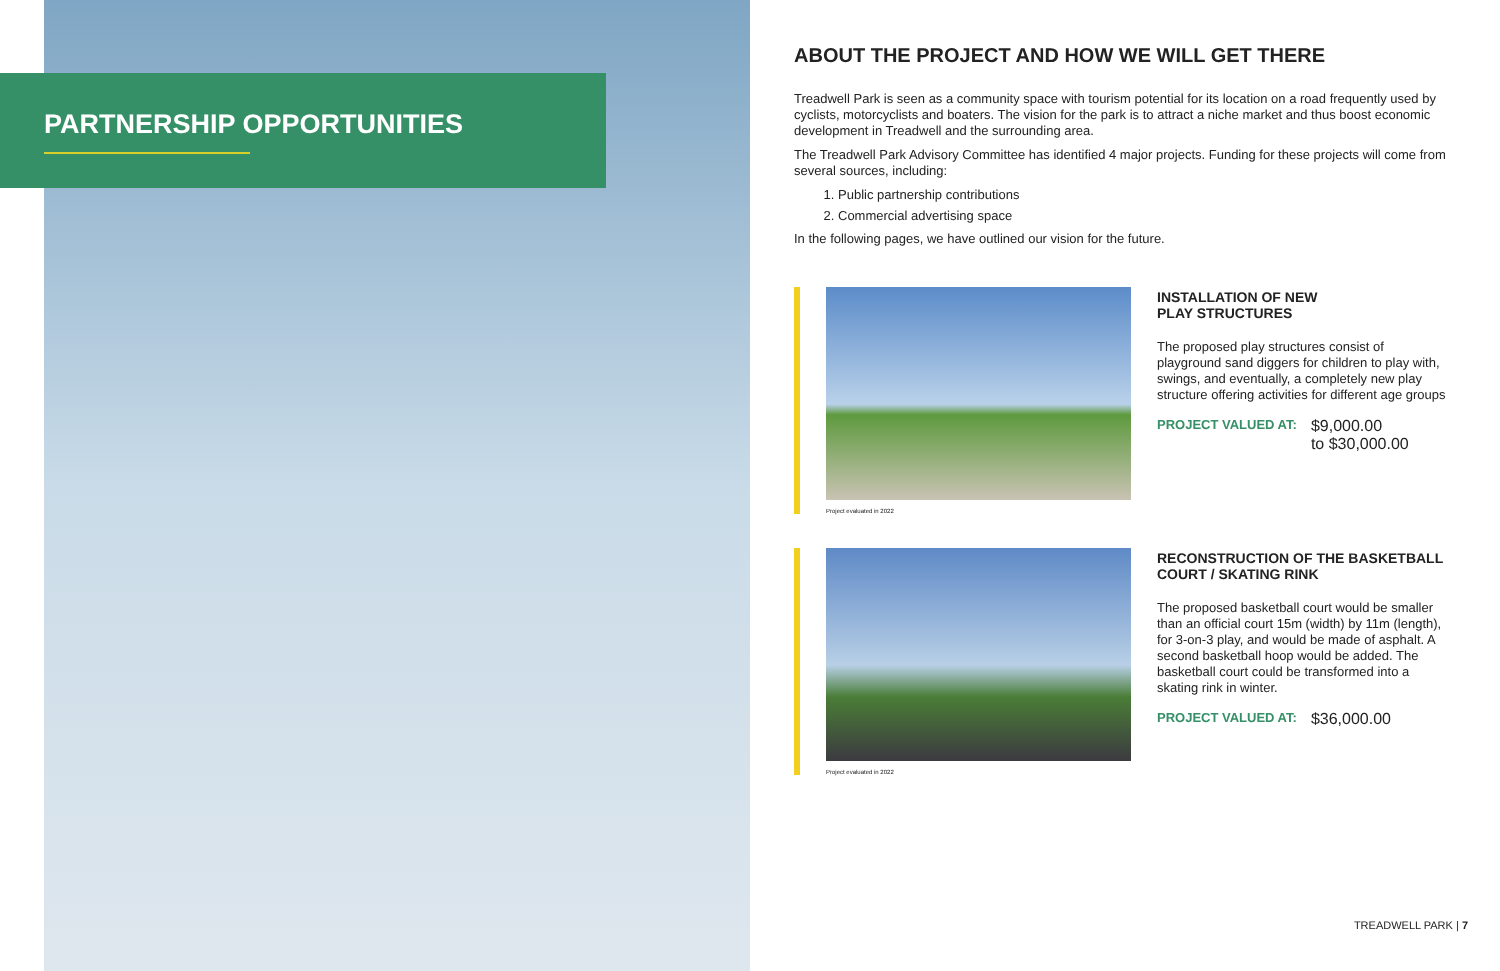PARTNERSHIP OPPORTUNITIES
ABOUT THE PROJECT AND HOW WE WILL GET THERE
Treadwell Park is seen as a community space with tourism potential for its location on a road frequently used by cyclists, motorcyclists and boaters. The vision for the park is to attract a niche market and thus boost economic development in Treadwell and the surrounding area.
The Treadwell Park Advisory Committee has identified 4 major projects. Funding for these projects will come from several sources, including:
1. Public partnership contributions
2. Commercial advertising space
In the following pages, we have outlined our vision for the future.
Project evaluated in 2022
INSTALLATION OF NEW
PLAY STRUCTURES
The proposed play structures consist of playground sand diggers for children to play with, swings, and eventually, a completely new play structure offering activities for different age groups
PROJECT VALUED AT: $9,000.00
to $30,000.00
Project evaluated in 2022
RECONSTRUCTION OF THE BASKETBALL COURT / SKATING RINK
The proposed basketball court would be smaller than an official court 15m (width) by 11m (length), for 3-on-3 play, and would be made of asphalt. A second basketball hoop would be added. The basketball court could be transformed into a skating rink in winter.
PROJECT VALUED AT: $36,000.00
TREADWELL PARK | 7